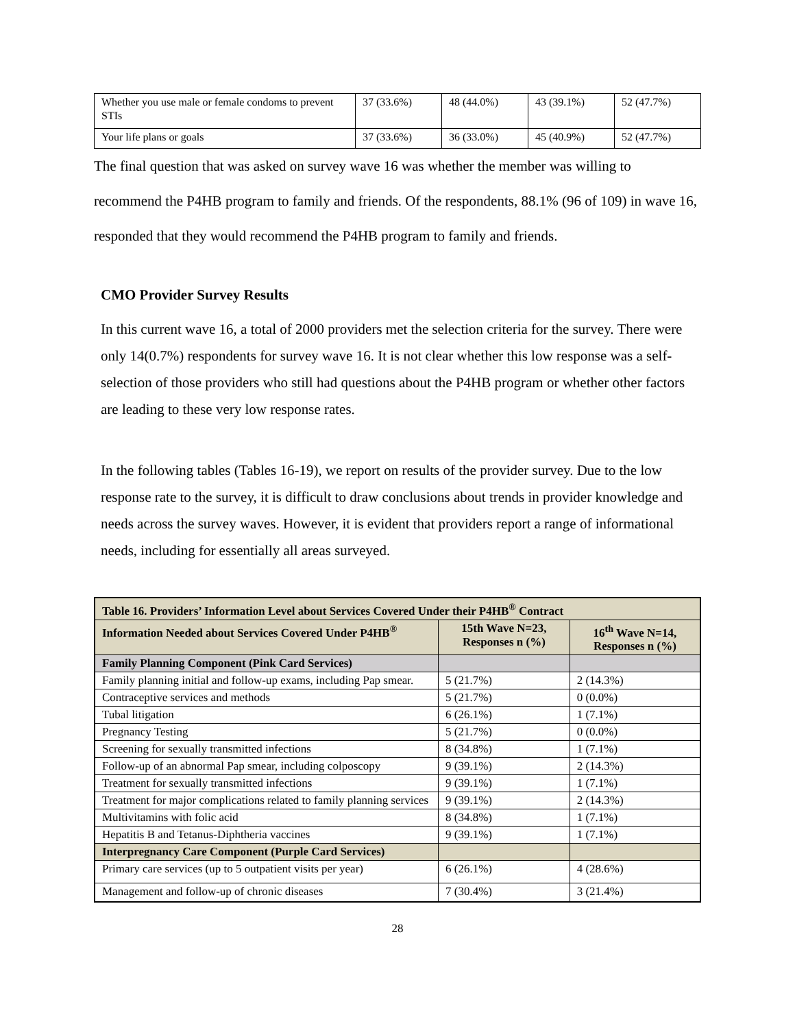| Whether you use male or female condoms to prevent STIs | 37 (33.6%) | 48 (44.0%) | 43 (39.1%) | 52 (47.7%) |
| Your life plans or goals | 37 (33.6%) | 36 (33.0%) | 45 (40.9%) | 52 (47.7%) |
The final question that was asked on survey wave 16 was whether the member was willing to recommend the P4HB program to family and friends. Of the respondents, 88.1% (96 of 109) in wave 16, responded that they would recommend the P4HB program to family and friends.
CMO Provider Survey Results
In this current wave 16, a total of 2000 providers met the selection criteria for the survey. There were only 14(0.7%) respondents for survey wave 16. It is not clear whether this low response was a self-selection of those providers who still had questions about the P4HB program or whether other factors are leading to these very low response rates.
In the following tables (Tables 16-19), we report on results of the provider survey. Due to the low response rate to the survey, it is difficult to draw conclusions about trends in provider knowledge and needs across the survey waves. However, it is evident that providers report a range of informational needs, including for essentially all areas surveyed.
| Table 16. Providers’ Information Level about Services Covered Under their P4HB<sup>®</sup> Contract | | |
| --- | --- | --- |
| Information Needed about Services Covered Under P4HB<sup>®</sup> | 15th Wave N=23, Responses n (%) | 16<sup>th</sup> Wave N=14, Responses n (%) |
| Family Planning Component (Pink Card Services) | | |
| Family planning initial and follow-up exams, including Pap smear. | 5 (21.7%) | 2 (14.3%) |
| Contraceptive services and methods | 5 (21.7%) | 0 (0.0%) |
| Tubal litigation | 6 (26.1%) | 1 (7.1%) |
| Pregnancy Testing | 5 (21.7%) | 0 (0.0%) |
| Screening for sexually transmitted infections | 8 (34.8%) | 1 (7.1%) |
| Follow-up of an abnormal Pap smear, including colposcopy | 9 (39.1%) | 2 (14.3%) |
| Treatment for sexually transmitted infections | 9 (39.1%) | 1 (7.1%) |
| Treatment for major complications related to family planning services | 9 (39.1%) | 2 (14.3%) |
| Multivitamins with folic acid | 8 (34.8%) | 1 (7.1%) |
| Hepatitis B and Tetanus-Diphtheria vaccines | 9 (39.1%) | 1 (7.1%) |
| Interpregnancy Care Component (Purple Card Services) | | |
| Primary care services (up to 5 outpatient visits per year) | 6 (26.1%) | 4 (28.6%) |
| Management and follow-up of chronic diseases | 7 (30.4%) | 3 (21.4%) |
28